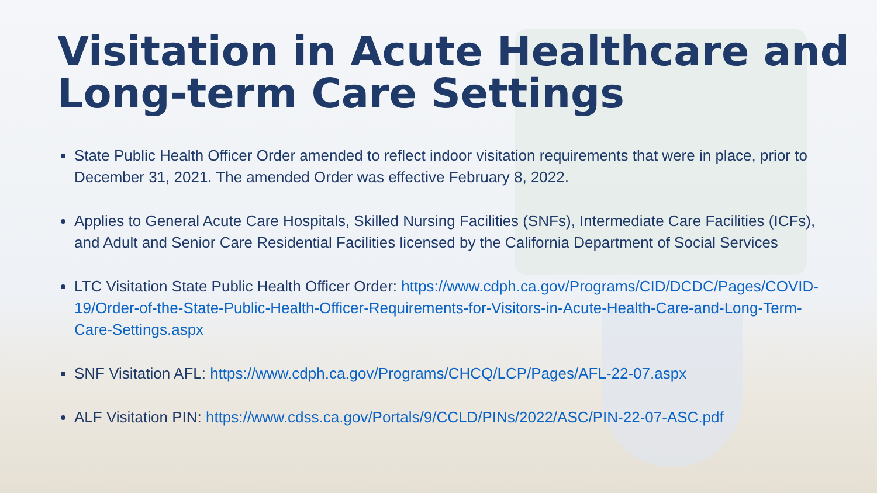Visitation in Acute Healthcare and Long-term Care Settings
State Public Health Officer Order amended to reflect indoor visitation requirements that were in place, prior to December 31, 2021. The amended Order was effective February 8, 2022.
Applies to General Acute Care Hospitals, Skilled Nursing Facilities (SNFs), Intermediate Care Facilities (ICFs), and Adult and Senior Care Residential Facilities licensed by the California Department of Social Services
LTC Visitation State Public Health Officer Order: https://www.cdph.ca.gov/Programs/CID/DCDC/Pages/COVID-19/Order-of-the-State-Public-Health-Officer-Requirements-for-Visitors-in-Acute-Health-Care-and-Long-Term-Care-Settings.aspx
SNF Visitation AFL: https://www.cdph.ca.gov/Programs/CHCQ/LCP/Pages/AFL-22-07.aspx
ALF Visitation PIN: https://www.cdss.ca.gov/Portals/9/CCLD/PINs/2022/ASC/PIN-22-07-ASC.pdf